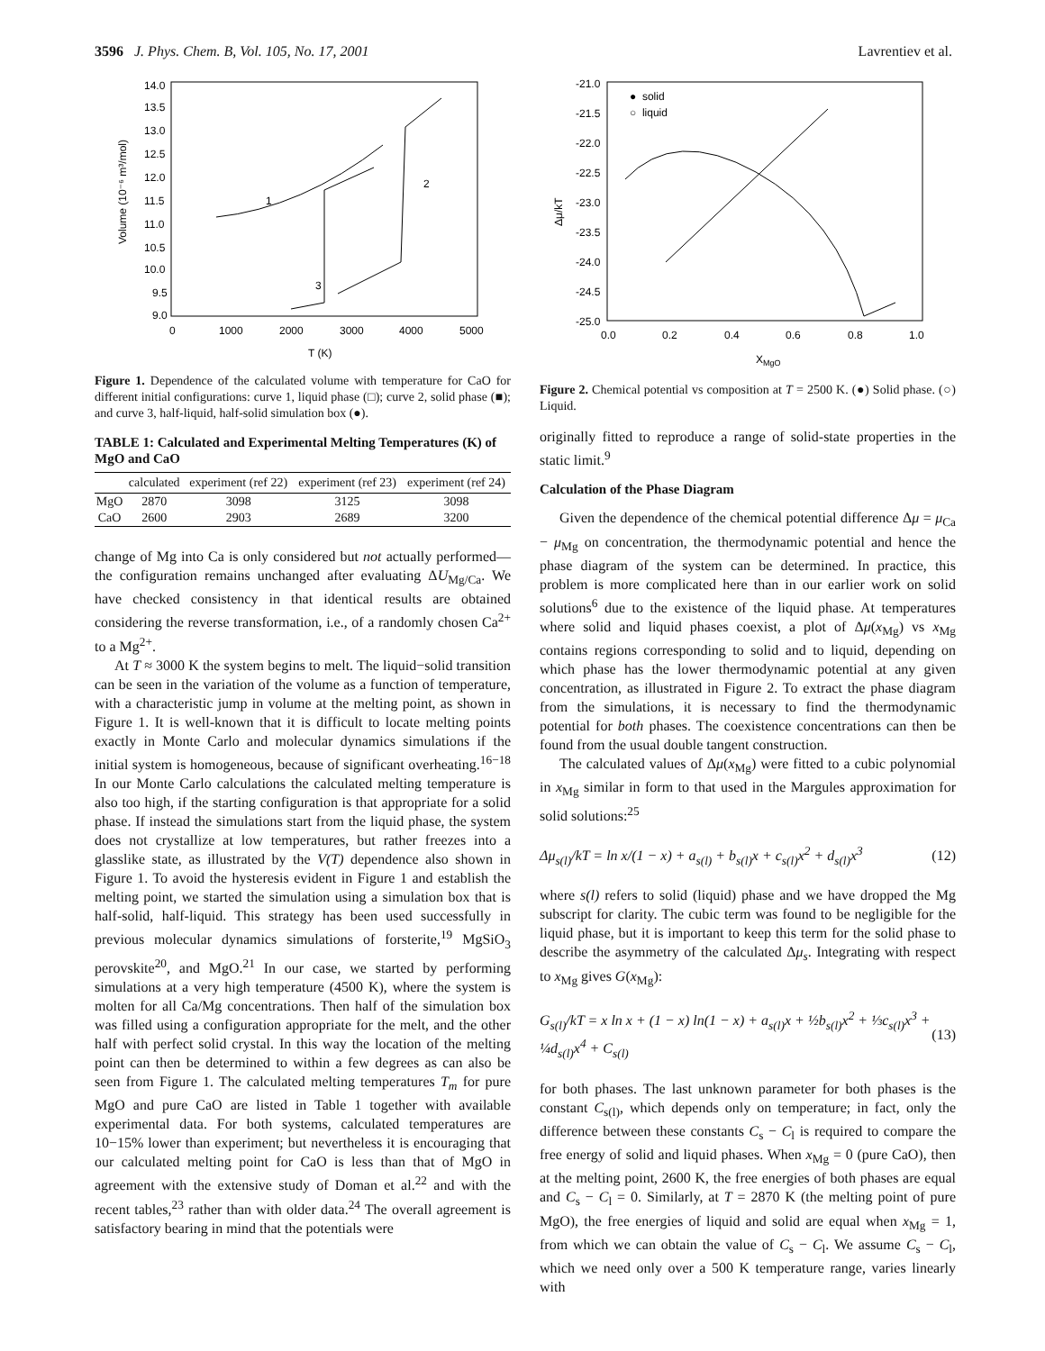3596 J. Phys. Chem. B, Vol. 105, No. 17, 2001 Lavrentiev et al.
14.0
13.5
13.0
12.5
12.0
11.5
11.0
10.5
10.0
9.5
9.0
0
1000
2000
3000
4000
5000
T (K)
Volume (10⁻⁶ m³/mol)
1
2
3
Figure 1. Dependence of the calculated volume with temperature for CaO for different initial configurations: curve 1, liquid phase (□); curve 2, solid phase (■); and curve 3, half-liquid, half-solid simulation box (●).
TABLE 1: Calculated and Experimental Melting Temperatures (K) of MgO and CaO
| | calculated | experiment (ref 22) | experiment (ref 23) | experiment (ref 24) |
| --- | --- | --- | --- | --- |
| MgO | 2870 | 3098 | 3125 | 3098 |
| CaO | 2600 | 2903 | 2689 | 3200 |
change of Mg into Ca is only considered but not actually performed—the configuration remains unchanged after evaluating ΔU<sub>Mg/Ca</sub>. We have checked consistency in that identical results are obtained considering the reverse transformation, i.e., of a randomly chosen Ca<sup>2+</sup> to a Mg<sup>2+</sup>.
At T ≈ 3000 K the system begins to melt. The liquid−solid transition can be seen in the variation of the volume as a function of temperature, with a characteristic jump in volume at the melting point, as shown in Figure 1. It is well-known that it is difficult to locate melting points exactly in Monte Carlo and molecular dynamics simulations if the initial system is homogeneous, because of significant overheating.<sup>16−18</sup> In our Monte Carlo calculations the calculated melting temperature is also too high, if the starting configuration is that appropriate for a solid phase. If instead the simulations start from the liquid phase, the system does not crystallize at low temperatures, but rather freezes into a glasslike state, as illustrated by the V(T) dependence also shown in Figure 1. To avoid the hysteresis evident in Figure 1 and establish the melting point, we started the simulation using a simulation box that is half-solid, half-liquid. This strategy has been used successfully in previous molecular dynamics simulations of forsterite,<sup>19</sup> MgSiO<sub>3</sub> perovskite<sup>20</sup>, and MgO.<sup>21</sup> In our case, we started by performing simulations at a very high temperature (4500 K), where the system is molten for all Ca/Mg concentrations. Then half of the simulation box was filled using a configuration appropriate for the melt, and the other half with perfect solid crystal. In this way the location of the melting point can then be determined to within a few degrees as can also be seen from Figure 1. The calculated melting temperatures T<sub>m</sub> for pure MgO and pure CaO are listed in Table 1 together with available experimental data. For both systems, calculated temperatures are 10−15% lower than experiment; but nevertheless it is encouraging that our calculated melting point for CaO is less than that of MgO in agreement with the extensive study of Doman et al.<sup>22</sup> and with the recent tables,<sup>23</sup> rather than with older data.<sup>24</sup> The overall agreement is satisfactory bearing in mind that the potentials were
-21.0
-21.5
-22.0
-22.5
-23.0
-23.5
-24.0
-24.5
-25.0
0.0
0.2
0.4
0.6
0.8
1.0
XMgO
Δμ/kT
● solid
○ liquid
Figure 2. Chemical potential vs composition at T = 2500 K. (●) Solid phase. (○) Liquid.
originally fitted to reproduce a range of solid-state properties in the static limit.<sup>9</sup>
Calculation of the Phase Diagram
Given the dependence of the chemical potential difference Δμ = μ<sub>Ca</sub> − μ<sub>Mg</sub> on concentration, the thermodynamic potential and hence the phase diagram of the system can be determined. In practice, this problem is more complicated here than in our earlier work on solid solutions<sup>6</sup> due to the existence of the liquid phase. At temperatures where solid and liquid phases coexist, a plot of Δμ(x<sub>Mg</sub>) vs x<sub>Mg</sub> contains regions corresponding to solid and to liquid, depending on which phase has the lower thermodynamic potential at any given concentration, as illustrated in Figure 2. To extract the phase diagram from the simulations, it is necessary to find the thermodynamic potential for both phases. The coexistence concentrations can then be found from the usual double tangent construction.
The calculated values of Δμ(x<sub>Mg</sub>) were fitted to a cubic polynomial in x<sub>Mg</sub> similar in form to that used in the Margules approximation for solid solutions:<sup>25</sup>
Δμ<sub>s(l)</sub>/kT = ln x/(1 − x) + a<sub>s(l)</sub> + b<sub>s(l)</sub>x + c<sub>s(l)</sub>x<sup>2</sup> + d<sub>s(l)</sub>x<sup>3</sup> (12)
where s(l) refers to solid (liquid) phase and we have dropped the Mg subscript for clarity. The cubic term was found to be negligible for the liquid phase, but it is important to keep this term for the solid phase to describe the asymmetry of the calculated Δμ<sub>s</sub>. Integrating with respect to x<sub>Mg</sub> gives G(x<sub>Mg</sub>):
G<sub>s(l)</sub>/kT = x ln x + (1 − x) ln(1 − x) + a<sub>s(l)</sub>x + ½b<sub>s(l)</sub>x<sup>2</sup> + ⅓c<sub>s(l)</sub>x<sup>3</sup> + ¼d<sub>s(l)</sub>x<sup>4</sup> + C<sub>s(l)</sub> (13)
for both phases. The last unknown parameter for both phases is the constant C<sub>s(l)</sub>, which depends only on temperature; in fact, only the difference between these constants C<sub>s</sub> − C<sub>l</sub> is required to compare the free energy of solid and liquid phases. When x<sub>Mg</sub> = 0 (pure CaO), then at the melting point, 2600 K, the free energies of both phases are equal and C<sub>s</sub> − C<sub>l</sub> = 0. Similarly, at T = 2870 K (the melting point of pure MgO), the free energies of liquid and solid are equal when x<sub>Mg</sub> = 1, from which we can obtain the value of C<sub>s</sub> − C<sub>l</sub>. We assume C<sub>s</sub> − C<sub>l</sub>, which we need only over a 500 K temperature range, varies linearly with